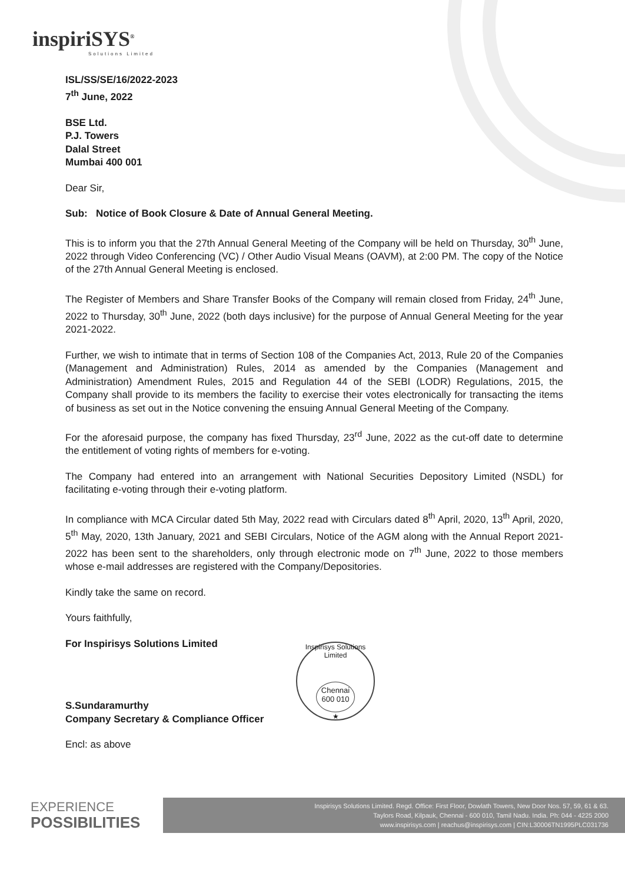inspiriSYS<sup>®</sup>
Solutions Limited
ISL/SS/SE/16/2022-2023
7<sup>th</sup> June, 2022
BSE Ltd.
P.J. Towers
Dalal Street
Mumbai 400 001
Dear Sir,
Sub: Notice of Book Closure & Date of Annual General Meeting.
This is to inform you that the 27th Annual General Meeting of the Company will be held on Thursday, 30<sup>th</sup> June, 2022 through Video Conferencing (VC) / Other Audio Visual Means (OAVM), at 2:00 PM. The copy of the Notice of the 27th Annual General Meeting is enclosed.
The Register of Members and Share Transfer Books of the Company will remain closed from Friday, 24<sup>th</sup> June, 2022 to Thursday, 30<sup>th</sup> June, 2022 (both days inclusive) for the purpose of Annual General Meeting for the year 2021-2022.
Further, we wish to intimate that in terms of Section 108 of the Companies Act, 2013, Rule 20 of the Companies (Management and Administration) Rules, 2014 as amended by the Companies (Management and Administration) Amendment Rules, 2015 and Regulation 44 of the SEBI (LODR) Regulations, 2015, the Company shall provide to its members the facility to exercise their votes electronically for transacting the items of business as set out in the Notice convening the ensuing Annual General Meeting of the Company.
For the aforesaid purpose, the company has fixed Thursday, 23<sup>rd</sup> June, 2022 as the cut-off date to determine the entitlement of voting rights of members for e-voting.
The Company had entered into an arrangement with National Securities Depository Limited (NSDL) for facilitating e-voting through their e-voting platform.
In compliance with MCA Circular dated 5th May, 2022 read with Circulars dated 8<sup>th</sup> April, 2020, 13<sup>th</sup> April, 2020, 5<sup>th</sup> May, 2020, 13th January, 2021 and SEBI Circulars, Notice of the AGM along with the Annual Report 2021-2022 has been sent to the shareholders, only through electronic mode on 7<sup>th</sup> June, 2022 to those members whose e-mail addresses are registered with the Company/Depositories.
Kindly take the same on record.
Yours faithfully,
For Inspirisys Solutions Limited
S.Sundaramurthy
Company Secretary & Compliance Officer
Encl: as above
Inspirisys Solutions Limited
Chennai
600 010
★
EXPERIENCE
POSSIBILITIES
Inspirisys Solutions Limited. Regd. Office: First Floor, Dowlath Towers, New Door Nos. 57, 59, 61 & 63.
Taylors Road, Kilpauk, Chennai - 600 010, Tamil Nadu. India. Ph: 044 - 4225 2000
www.inspirisys.com | reachus@inspirisys.com | CIN:L30006TN1995PLC031736